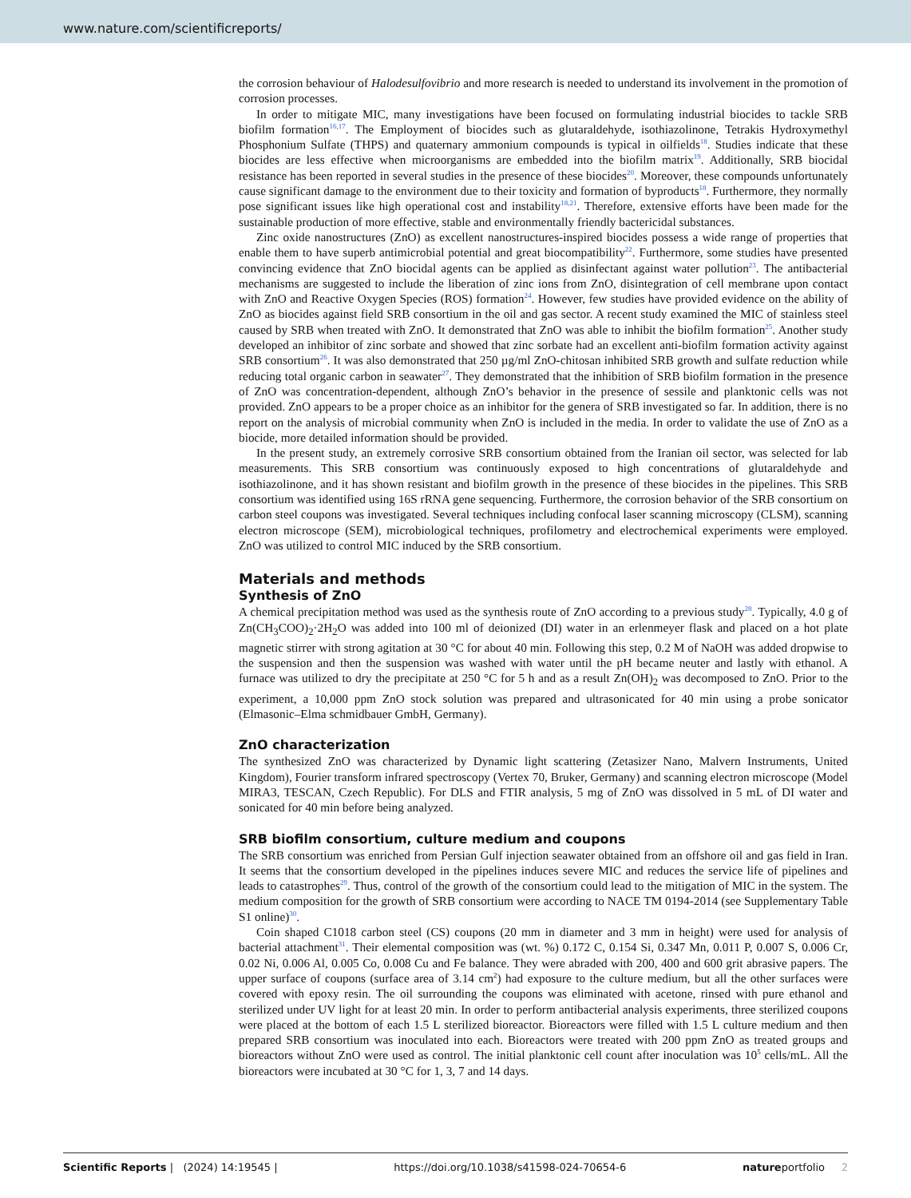www.nature.com/scientificreports/
the corrosion behaviour of Halodesulfovibrio and more research is needed to understand its involvement in the promotion of corrosion processes.
In order to mitigate MIC, many investigations have been focused on formulating industrial biocides to tackle SRB biofilm formation<sup>16,17</sup>. The Employment of biocides such as glutaraldehyde, isothiazolinone, Tetrakis Hydroxymethyl Phosphonium Sulfate (THPS) and quaternary ammonium compounds is typical in oilfields<sup>18</sup>. Studies indicate that these biocides are less effective when microorganisms are embedded into the biofilm matrix<sup>19</sup>. Additionally, SRB biocidal resistance has been reported in several studies in the presence of these biocides<sup>20</sup>. Moreover, these compounds unfortunately cause significant damage to the environment due to their toxicity and formation of byproducts<sup>18</sup>. Furthermore, they normally pose significant issues like high operational cost and instability<sup>18,21</sup>. Therefore, extensive efforts have been made for the sustainable production of more effective, stable and environmentally friendly bactericidal substances.
Zinc oxide nanostructures (ZnO) as excellent nanostructures-inspired biocides possess a wide range of properties that enable them to have superb antimicrobial potential and great biocompatibility<sup>22</sup>. Furthermore, some studies have presented convincing evidence that ZnO biocidal agents can be applied as disinfectant against water pollution<sup>23</sup>. The antibacterial mechanisms are suggested to include the liberation of zinc ions from ZnO, disintegration of cell membrane upon contact with ZnO and Reactive Oxygen Species (ROS) formation<sup>24</sup>. However, few studies have provided evidence on the ability of ZnO as biocides against field SRB consortium in the oil and gas sector. A recent study examined the MIC of stainless steel caused by SRB when treated with ZnO. It demonstrated that ZnO was able to inhibit the biofilm formation<sup>25</sup>. Another study developed an inhibitor of zinc sorbate and showed that zinc sorbate had an excellent anti-biofilm formation activity against SRB consortium<sup>26</sup>. It was also demonstrated that 250 µg/ml ZnO-chitosan inhibited SRB growth and sulfate reduction while reducing total organic carbon in seawater<sup>27</sup>. They demonstrated that the inhibition of SRB biofilm formation in the presence of ZnO was concentration-dependent, although ZnO’s behavior in the presence of sessile and planktonic cells was not provided. ZnO appears to be a proper choice as an inhibitor for the genera of SRB investigated so far. In addition, there is no report on the analysis of microbial community when ZnO is included in the media. In order to validate the use of ZnO as a biocide, more detailed information should be provided.
In the present study, an extremely corrosive SRB consortium obtained from the Iranian oil sector, was selected for lab measurements. This SRB consortium was continuously exposed to high concentrations of glutaraldehyde and isothiazolinone, and it has shown resistant and biofilm growth in the presence of these biocides in the pipelines. This SRB consortium was identified using 16S rRNA gene sequencing. Furthermore, the corrosion behavior of the SRB consortium on carbon steel coupons was investigated. Several techniques including confocal laser scanning microscopy (CLSM), scanning electron microscope (SEM), microbiological techniques, profilometry and electrochemical experiments were employed. ZnO was utilized to control MIC induced by the SRB consortium.
Materials and methods
Synthesis of ZnO
A chemical precipitation method was used as the synthesis route of ZnO according to a previous study<sup>28</sup>. Typically, 4.0 g of Zn(CH<sub>3</sub>COO)<sub>2</sub>·2H<sub>2</sub>O was added into 100 ml of deionized (DI) water in an erlenmeyer flask and placed on a hot plate magnetic stirrer with strong agitation at 30 °C for about 40 min. Following this step, 0.2 M of NaOH was added dropwise to the suspension and then the suspension was washed with water until the pH became neuter and lastly with ethanol. A furnace was utilized to dry the precipitate at 250 °C for 5 h and as a result Zn(OH)<sub>2</sub> was decomposed to ZnO. Prior to the experiment, a 10,000 ppm ZnO stock solution was prepared and ultrasonicated for 40 min using a probe sonicator (Elmasonic–Elma schmidbauer GmbH, Germany).
ZnO characterization
The synthesized ZnO was characterized by Dynamic light scattering (Zetasizer Nano, Malvern Instruments, United Kingdom), Fourier transform infrared spectroscopy (Vertex 70, Bruker, Germany) and scanning electron microscope (Model MIRA3, TESCAN, Czech Republic). For DLS and FTIR analysis, 5 mg of ZnO was dissolved in 5 mL of DI water and sonicated for 40 min before being analyzed.
SRB biofilm consortium, culture medium and coupons
The SRB consortium was enriched from Persian Gulf injection seawater obtained from an offshore oil and gas field in Iran. It seems that the consortium developed in the pipelines induces severe MIC and reduces the service life of pipelines and leads to catastrophes<sup>29</sup>. Thus, control of the growth of the consortium could lead to the mitigation of MIC in the system. The medium composition for the growth of SRB consortium were according to NACE TM 0194-2014 (see Supplementary Table S1 online)<sup>30</sup>.
Coin shaped C1018 carbon steel (CS) coupons (20 mm in diameter and 3 mm in height) were used for analysis of bacterial attachment<sup>31</sup>. Their elemental composition was (wt. %) 0.172 C, 0.154 Si, 0.347 Mn, 0.011 P, 0.007 S, 0.006 Cr, 0.02 Ni, 0.006 Al, 0.005 Co, 0.008 Cu and Fe balance. They were abraded with 200, 400 and 600 grit abrasive papers. The upper surface of coupons (surface area of 3.14 cm<sup>2</sup>) had exposure to the culture medium, but all the other surfaces were covered with epoxy resin. The oil surrounding the coupons was eliminated with acetone, rinsed with pure ethanol and sterilized under UV light for at least 20 min. In order to perform antibacterial analysis experiments, three sterilized coupons were placed at the bottom of each 1.5 L sterilized bioreactor. Bioreactors were filled with 1.5 L culture medium and then prepared SRB consortium was inoculated into each. Bioreactors were treated with 200 ppm ZnO as treated groups and bioreactors without ZnO were used as control. The initial planktonic cell count after inoculation was 10<sup>5</sup> cells/mL. All the bioreactors were incubated at 30 °C for 1, 3, 7 and 14 days.
Scientific Reports | (2024) 14:19545 | https://doi.org/10.1038/s41598-024-70654-6 natureportfolio 2